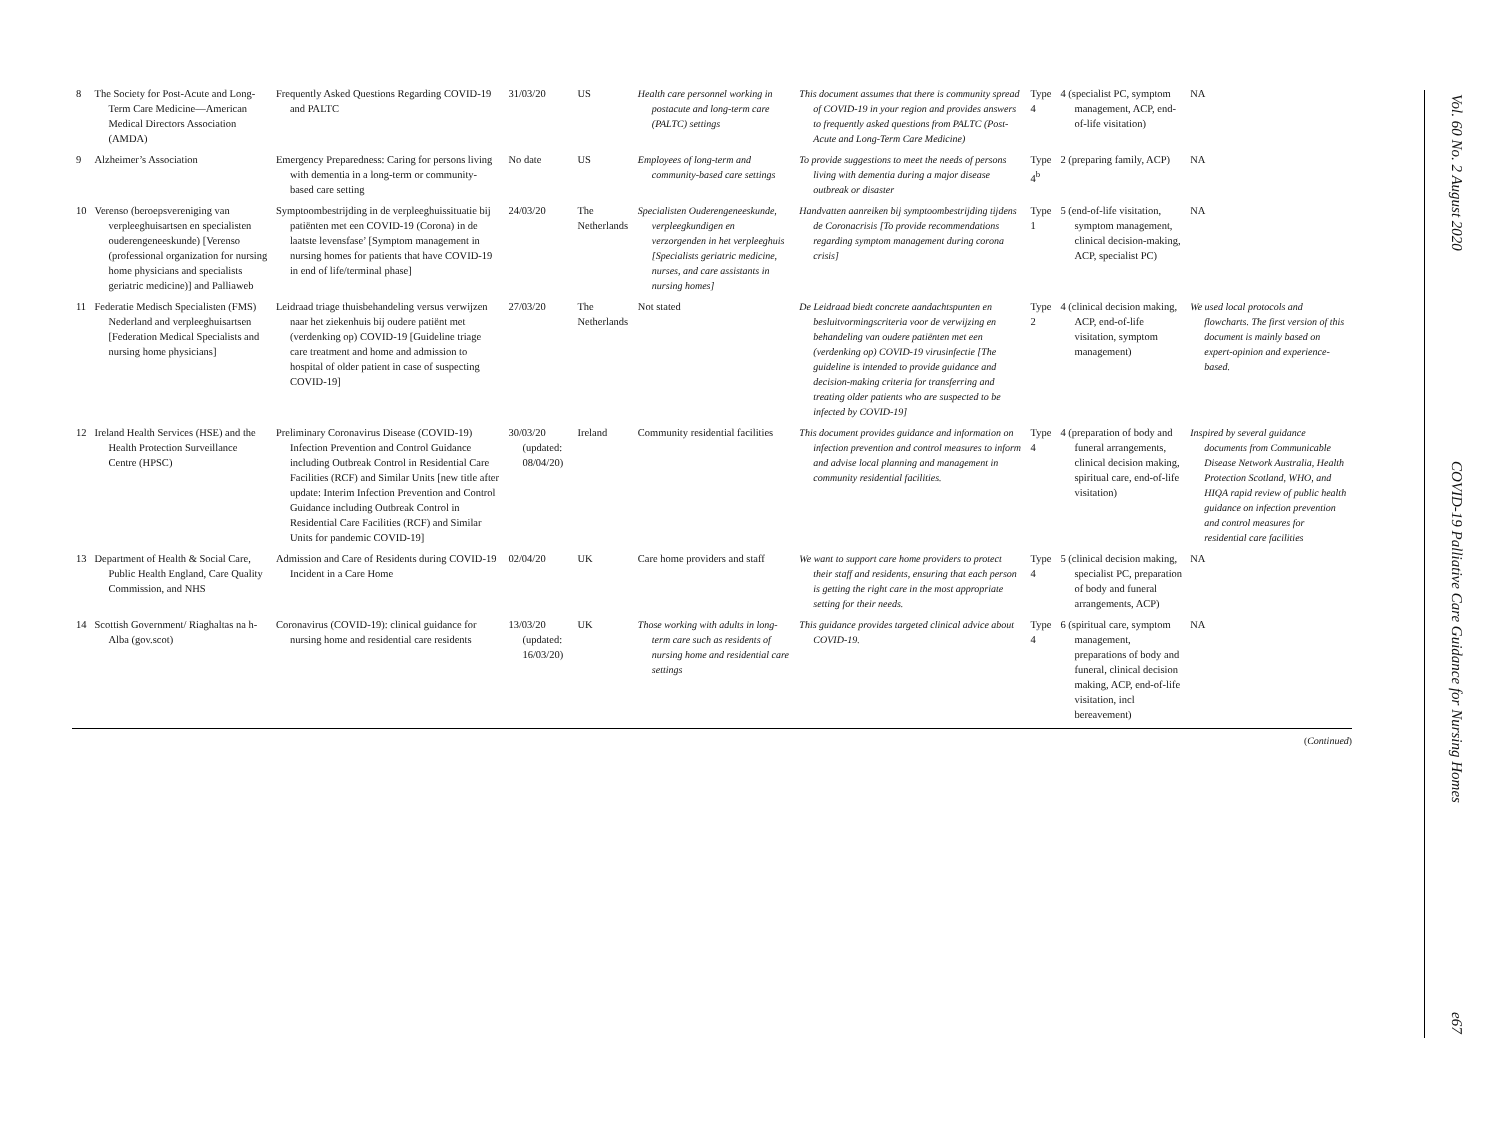| 8 | The Society for Post-Acute and Long-Term Care Medicine—American Medical Directors Association (AMDA) | Frequently Asked Questions Regarding COVID-19 and PALTC | 31/03/20 | US | Health care personnel working in postacute and long-term care (PALTC) settings | This document assumes that there is community spread of COVID-19 in your region and provides answers to frequently asked questions from PALTC (Post-Acute and Long-Term Care Medicine) | Type 4 | 4 (specialist PC, symptom management, ACP, end-of-life visitation) | NA |
| 9 | Alzheimer’s Association | Emergency Preparedness: Caring for persons living with dementia in a long-term or community-based care setting | No date | US | Employees of long-term and community-based care settings | To provide suggestions to meet the needs of persons living with dementia during a major disease outbreak or disaster | Type 4<sup>b</sup> | 2 (preparing family, ACP) | NA |
| 10 | Verenso (beroepsvereniging van verpleeghuisartsen en specialisten ouderengeneeskunde) [Verenso (professional organization for nursing home physicians and specialists geriatric medicine)] and Palliaweb | Symptoombestrijding in de verpleeghuissituatie bij patiënten met een COVID-19 (Corona) in de laatste levensfase’ [Symptom management in nursing homes for patients that have COVID-19 in end of life/terminal phase] | 24/03/20 | The Netherlands | Specialisten Ouderengeneeskunde, verpleegkundigen en verzorgenden in het verpleeghuis [Specialists geriatric medicine, nurses, and care assistants in nursing homes] | Handvatten aanreiken bij symptoombestrijding tijdens de Coronacrisis [To provide recommendations regarding symptom management during corona crisis] | Type 1 | 5 (end-of-life visitation, symptom management, clinical decision-making, ACP, specialist PC) | NA |
| 11 | Federatie Medisch Specialisten (FMS) Nederland and verpleeghuisartsen [Federation Medical Specialists and nursing home physicians] | Leidraad triage thuisbehandeling versus verwijzen naar het ziekenhuis bij oudere patiënt met (verdenking op) COVID-19 [Guideline triage care treatment and home and admission to hospital of older patient in case of suspecting COVID-19] | 27/03/20 | The Netherlands | Not stated | De Leidraad biedt concrete aandachtspunten en besluitvormingscriteria voor de verwijzing en behandeling van oudere patiënten met een (verdenking op) COVID-19 virusinfectie [The guideline is intended to provide guidance and decision-making criteria for transferring and treating older patients who are suspected to be infected by COVID-19] | Type 2 | 4 (clinical decision making, ACP, end-of-life visitation, symptom management) | We used local protocols and flowcharts. The first version of this document is mainly based on expert-opinion and experience-based. |
| 12 | Ireland Health Services (HSE) and the Health Protection Surveillance Centre (HPSC) | Preliminary Coronavirus Disease (COVID-19) Infection Prevention and Control Guidance including Outbreak Control in Residential Care Facilities (RCF) and Similar Units [new title after update: Interim Infection Prevention and Control Guidance including Outbreak Control in Residential Care Facilities (RCF) and Similar Units for pandemic COVID-19] | 30/03/20 (updated: 08/04/20) | Ireland | Community residential facilities | This document provides guidance and information on infection prevention and control measures to inform and advise local planning and management in community residential facilities. | Type 4 | 4 (preparation of body and funeral arrangements, clinical decision making, spiritual care, end-of-life visitation) | Inspired by several guidance documents from Communicable Disease Network Australia, Health Protection Scotland, WHO, and HIQA rapid review of public health guidance on infection prevention and control measures for residential care facilities |
| 13 | Department of Health & Social Care, Public Health England, Care Quality Commission, and NHS | Admission and Care of Residents during COVID-19 Incident in a Care Home | 02/04/20 | UK | Care home providers and staff | We want to support care home providers to protect their staff and residents, ensuring that each person is getting the right care in the most appropriate setting for their needs. | Type 4 | 5 (clinical decision making, specialist PC, preparation of body and funeral arrangements, ACP) | NA |
| 14 | Scottish Government/ Riaghaltas na h-Alba (gov.scot) | Coronavirus (COVID-19): clinical guidance for nursing home and residential care residents | 13/03/20 (updated: 16/03/20) | UK | Those working with adults in long-term care such as residents of nursing home and residential care settings | This guidance provides targeted clinical advice about COVID-19. | Type 4 | 6 (spiritual care, symptom management, preparations of body and funeral, clinical decision making, ACP, end-of-life visitation, incl bereavement) | NA |
(Continued)
Vol. 60 No. 2 August 2020
COVID-19 Palliative Care Guidance for Nursing Homes
e67